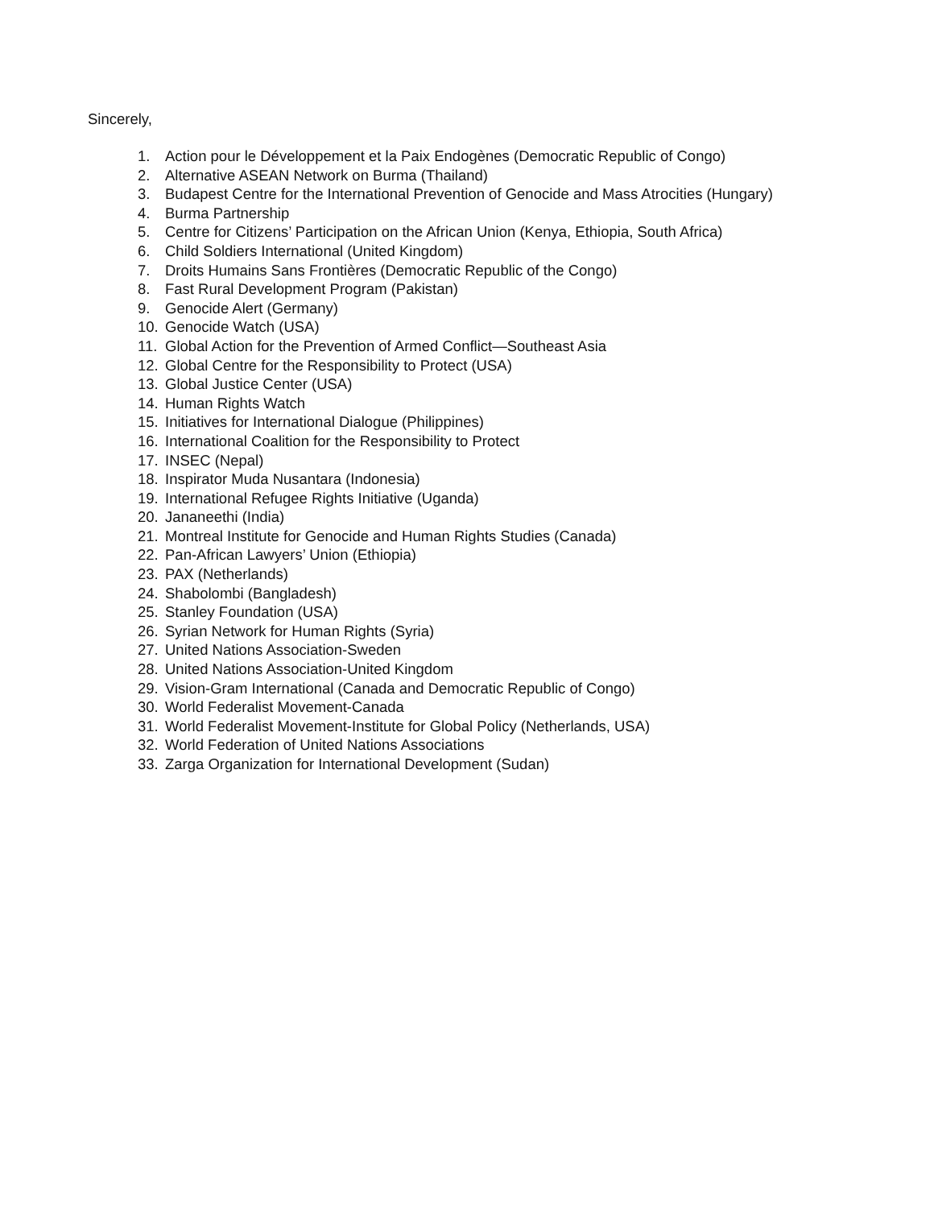Sincerely,
1. Action pour le Développement et la Paix Endogènes (Democratic Republic of Congo)
2. Alternative ASEAN Network on Burma (Thailand)
3. Budapest Centre for the International Prevention of Genocide and Mass Atrocities (Hungary)
4. Burma Partnership
5. Centre for Citizens’ Participation on the African Union (Kenya, Ethiopia, South Africa)
6. Child Soldiers International (United Kingdom)
7. Droits Humains Sans Frontières (Democratic Republic of the Congo)
8. Fast Rural Development Program (Pakistan)
9. Genocide Alert (Germany)
10. Genocide Watch (USA)
11. Global Action for the Prevention of Armed Conflict—Southeast Asia
12. Global Centre for the Responsibility to Protect (USA)
13. Global Justice Center (USA)
14. Human Rights Watch
15. Initiatives for International Dialogue (Philippines)
16. International Coalition for the Responsibility to Protect
17. INSEC (Nepal)
18. Inspirator Muda Nusantara (Indonesia)
19. International Refugee Rights Initiative (Uganda)
20. Jananeethi (India)
21. Montreal Institute for Genocide and Human Rights Studies (Canada)
22. Pan-African Lawyers’ Union (Ethiopia)
23. PAX (Netherlands)
24. Shabolombi (Bangladesh)
25. Stanley Foundation (USA)
26. Syrian Network for Human Rights (Syria)
27. United Nations Association-Sweden
28. United Nations Association-United Kingdom
29. Vision-Gram International (Canada and Democratic Republic of Congo)
30. World Federalist Movement-Canada
31. World Federalist Movement-Institute for Global Policy (Netherlands, USA)
32. World Federation of United Nations Associations
33. Zarga Organization for International Development (Sudan)